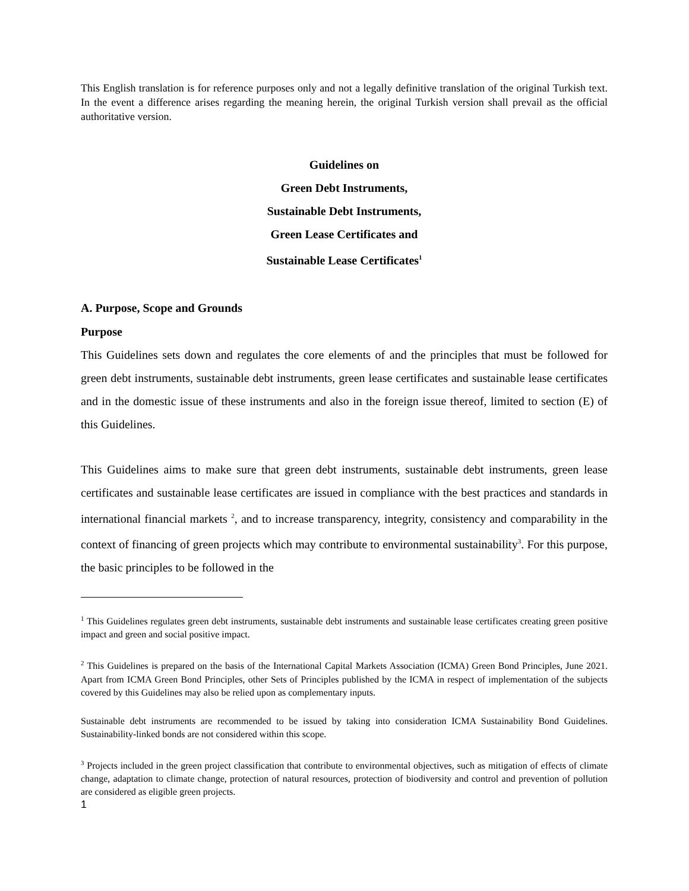This English translation is for reference purposes only and not a legally definitive translation of the original Turkish text. In the event a difference arises regarding the meaning herein, the original Turkish version shall prevail as the official authoritative version.
Guidelines on
Green Debt Instruments,
Sustainable Debt Instruments,
Green Lease Certificates and
Sustainable Lease Certificates<sup>1</sup>
A. Purpose, Scope and Grounds
Purpose
This Guidelines sets down and regulates the core elements of and the principles that must be followed for green debt instruments, sustainable debt instruments, green lease certificates and sustainable lease certificates and in the domestic issue of these instruments and also in the foreign issue thereof, limited to section (E) of this Guidelines.
This Guidelines aims to make sure that green debt instruments, sustainable debt instruments, green lease certificates and sustainable lease certificates are issued in compliance with the best practices and standards in international financial markets <sup>2</sup>, and to increase transparency, integrity, consistency and comparability in the context of financing of green projects which may contribute to environmental sustainability<sup>3</sup>. For this purpose, the basic principles to be followed in the
<sup>1</sup> This Guidelines regulates green debt instruments, sustainable debt instruments and sustainable lease certificates creating green positive impact and green and social positive impact.
<sup>2</sup> This Guidelines is prepared on the basis of the International Capital Markets Association (ICMA) Green Bond Principles, June 2021. Apart from ICMA Green Bond Principles, other Sets of Principles published by the ICMA in respect of implementation of the subjects covered by this Guidelines may also be relied upon as complementary inputs.
Sustainable debt instruments are recommended to be issued by taking into consideration ICMA Sustainability Bond Guidelines. Sustainability-linked bonds are not considered within this scope.
<sup>3</sup> Projects included in the green project classification that contribute to environmental objectives, such as mitigation of effects of climate change, adaptation to climate change, protection of natural resources, protection of biodiversity and control and prevention of pollution are considered as eligible green projects.
1